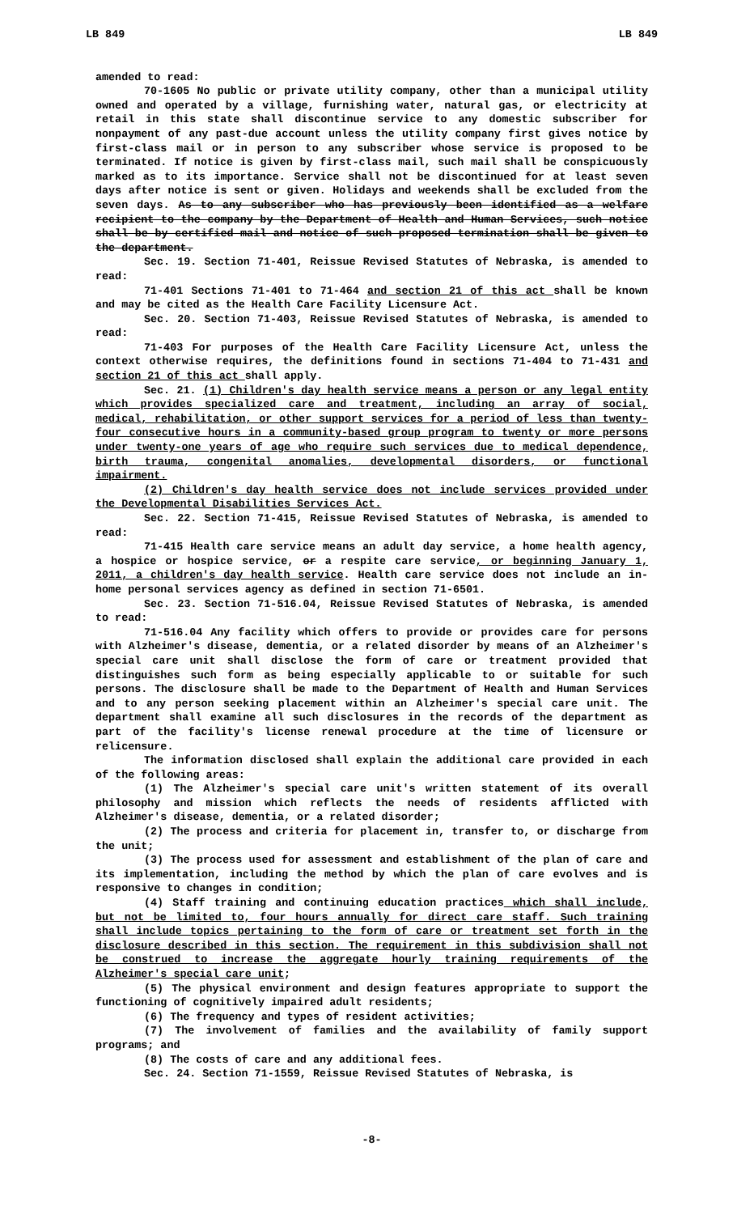LB 849 LB 849
amended to read:
70-1605 No public or private utility company, other than a municipal utility owned and operated by a village, furnishing water, natural gas, or electricity at retail in this state shall discontinue service to any domestic subscriber for nonpayment of any past-due account unless the utility company first gives notice by first-class mail or in person to any subscriber whose service is proposed to be terminated. If notice is given by first-class mail, such mail shall be conspicuously marked as to its importance. Service shall not be discontinued for at least seven days after notice is sent or given. Holidays and weekends shall be excluded from the seven days. As to any subscriber who has previously been identified as a welfare recipient to the company by the Department of Health and Human Services, such notice shall be by certified mail and notice of such proposed termination shall be given to the department.
Sec. 19. Section 71-401, Reissue Revised Statutes of Nebraska, is amended to read:
71-401 Sections 71-401 to 71-464 and section 21 of this act shall be known and may be cited as the Health Care Facility Licensure Act.
Sec. 20. Section 71-403, Reissue Revised Statutes of Nebraska, is amended to read:
71-403 For purposes of the Health Care Facility Licensure Act, unless the context otherwise requires, the definitions found in sections 71-404 to 71-431 and section 21 of this act shall apply.
Sec. 21. (1) Children's day health service means a person or any legal entity which provides specialized care and treatment, including an array of social, medical, rehabilitation, or other support services for a period of less than twenty-four consecutive hours in a community-based group program to twenty or more persons under twenty-one years of age who require such services due to medical dependence, birth trauma, congenital anomalies, developmental disorders, or functional impairment.
(2) Children's day health service does not include services provided under the Developmental Disabilities Services Act.
Sec. 22. Section 71-415, Reissue Revised Statutes of Nebraska, is amended to read:
71-415 Health care service means an adult day service, a home health agency, a hospice or hospice service, or a respite care service, or beginning January 1, 2011, a children's day health service. Health care service does not include an in-home personal services agency as defined in section 71-6501.
Sec. 23. Section 71-516.04, Reissue Revised Statutes of Nebraska, is amended to read:
71-516.04 Any facility which offers to provide or provides care for persons with Alzheimer's disease, dementia, or a related disorder by means of an Alzheimer's special care unit shall disclose the form of care or treatment provided that distinguishes such form as being especially applicable to or suitable for such persons. The disclosure shall be made to the Department of Health and Human Services and to any person seeking placement within an Alzheimer's special care unit. The department shall examine all such disclosures in the records of the department as part of the facility's license renewal procedure at the time of licensure or relicensure.
The information disclosed shall explain the additional care provided in each of the following areas:
(1) The Alzheimer's special care unit's written statement of its overall philosophy and mission which reflects the needs of residents afflicted with Alzheimer's disease, dementia, or a related disorder;
(2) The process and criteria for placement in, transfer to, or discharge from the unit;
(3) The process used for assessment and establishment of the plan of care and its implementation, including the method by which the plan of care evolves and is responsive to changes in condition;
(4) Staff training and continuing education practices which shall include, but not be limited to, four hours annually for direct care staff. Such training shall include topics pertaining to the form of care or treatment set forth in the disclosure described in this section. The requirement in this subdivision shall not be construed to increase the aggregate hourly training requirements of the Alzheimer's special care unit;
(5) The physical environment and design features appropriate to support the functioning of cognitively impaired adult residents;
(6) The frequency and types of resident activities;
(7) The involvement of families and the availability of family support programs; and
(8) The costs of care and any additional fees.
Sec. 24. Section 71-1559, Reissue Revised Statutes of Nebraska, is
-8-